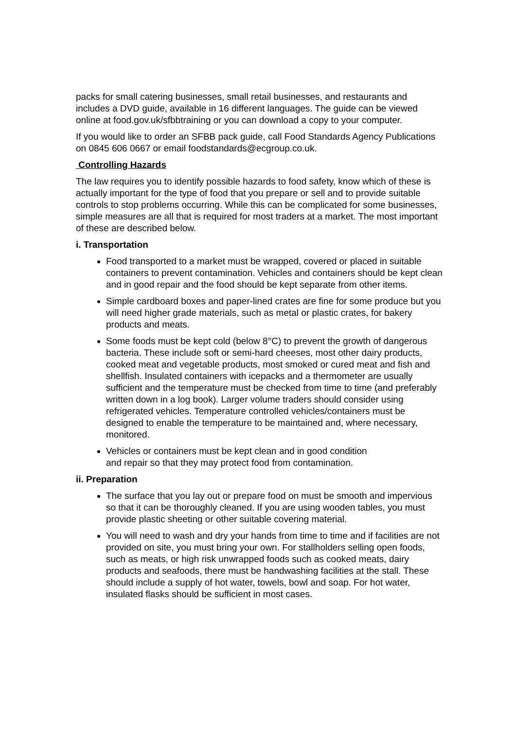packs for small catering businesses, small retail businesses, and restaurants and includes a DVD guide, available in 16 different languages. The guide can be viewed online at food.gov.uk/sfbbtraining or you can download a copy to your computer.
If you would like to order an SFBB pack guide, call Food Standards Agency Publications on 0845 606 0667 or email foodstandards@ecgroup.co.uk.
Controlling Hazards
The law requires you to identify possible hazards to food safety, know which of these is actually important for the type of food that you prepare or sell and to provide suitable controls to stop problems occurring. While this can be complicated for some businesses, simple measures are all that is required for most traders at a market. The most important of these are described below.
i. Transportation
Food transported to a market must be wrapped, covered or placed in suitable containers to prevent contamination. Vehicles and containers should be kept clean and in good repair and the food should be kept separate from other items.
Simple cardboard boxes and paper-lined crates are fine for some produce but you will need higher grade materials, such as metal or plastic crates, for bakery products and meats.
Some foods must be kept cold (below 8°C) to prevent the growth of dangerous bacteria. These include soft or semi-hard cheeses, most other dairy products, cooked meat and vegetable products, most smoked or cured meat and fish and shellfish. Insulated containers with icepacks and a thermometer are usually sufficient and the temperature must be checked from time to time (and preferably written down in a log book). Larger volume traders should consider using refrigerated vehicles. Temperature controlled vehicles/containers must be designed to enable the temperature to be maintained and, where necessary, monitored.
Vehicles or containers must be kept clean and in good condition
and repair so that they may protect food from contamination.
ii. Preparation
The surface that you lay out or prepare food on must be smooth and impervious so that it can be thoroughly cleaned. If you are using wooden tables, you must provide plastic sheeting or other suitable covering material.
You will need to wash and dry your hands from time to time and if facilities are not provided on site, you must bring your own. For stallholders selling open foods, such as meats, or high risk unwrapped foods such as cooked meats, dairy products and seafoods, there must be handwashing facilities at the stall. These should include a supply of hot water, towels, bowl and soap. For hot water, insulated flasks should be sufficient in most cases.